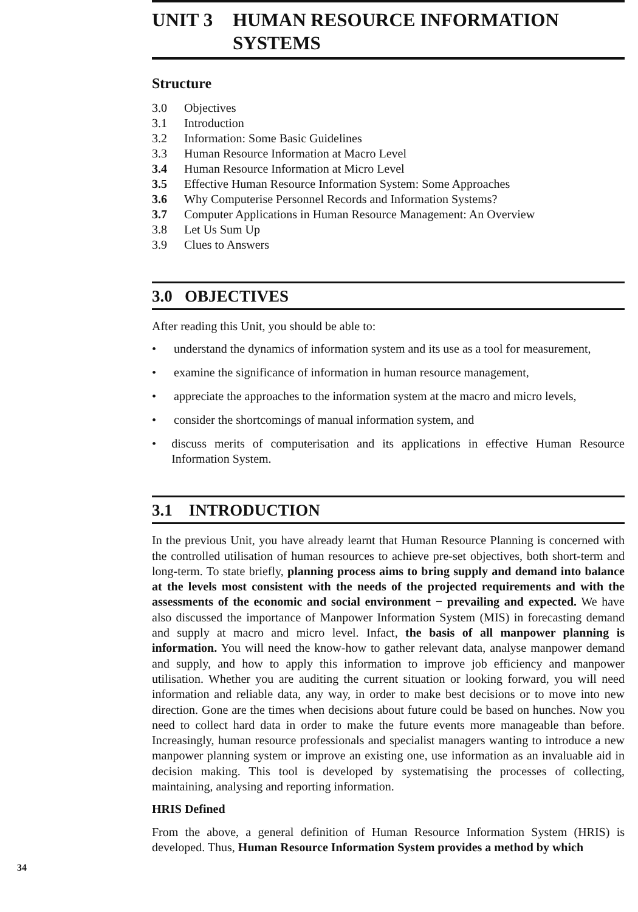UNIT 3 HUMAN RESOURCE INFORMATION
SYSTEMS
Structure
3.0 Objectives
3.1 Introduction
3.2 Information: Some Basic Guidelines
3.3 Human Resource Information at Macro Level
3.4 Human Resource Information at Micro Level
3.5 Effective Human Resource Information System: Some Approaches
3.6 Why Computerise Personnel Records and Information Systems?
3.7 Computer Applications in Human Resource Management: An Overview
3.8 Let Us Sum Up
3.9 Clues to Answers
3.0 OBJECTIVES
After reading this Unit, you should be able to:
• understand the dynamics of information system and its use as a tool for measurement,
• examine the significance of information in human resource management,
• appreciate the approaches to the information system at the macro and micro levels,
• consider the shortcomings of manual information system, and
• discuss merits of computerisation and its applications in effective Human Resource Information System.
3.1 INTRODUCTION
In the previous Unit, you have already learnt that Human Resource Planning is concerned with the controlled utilisation of human resources to achieve pre-set objectives, both short-term and long-term. To state briefly, planning process aims to bring supply and demand into balance at the levels most consistent with the needs of the projected requirements and with the assessments of the economic and social environment − prevailing and expected. We have also discussed the importance of Manpower Information System (MIS) in forecasting demand and supply at macro and micro level. Infact, the basis of all manpower planning is information. You will need the know-how to gather relevant data, analyse manpower demand and supply, and how to apply this information to improve job efficiency and manpower utilisation. Whether you are auditing the current situation or looking forward, you will need information and reliable data, any way, in order to make best decisions or to move into new direction. Gone are the times when decisions about future could be based on hunches. Now you need to collect hard data in order to make the future events more manageable than before. Increasingly, human resource professionals and specialist managers wanting to introduce a new manpower planning system or improve an existing one, use information as an invaluable aid in decision making. This tool is developed by systematising the processes of collecting, maintaining, analysing and reporting information.
HRIS Defined
From the above, a general definition of Human Resource Information System (HRIS) is developed. Thus, Human Resource Information System provides a method by which
34